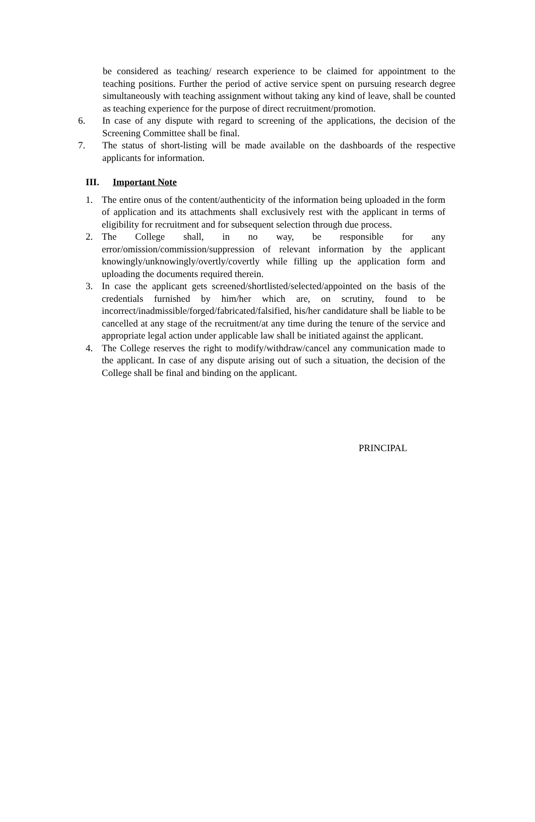be considered as teaching/ research experience to be claimed for appointment to the teaching positions. Further the period of active service spent on pursuing research degree simultaneously with teaching assignment without taking any kind of leave, shall be counted as teaching experience for the purpose of direct recruitment/promotion.
6. In case of any dispute with regard to screening of the applications, the decision of the Screening Committee shall be final.
7. The status of short-listing will be made available on the dashboards of the respective applicants for information.
III. Important Note
1. The entire onus of the content/authenticity of the information being uploaded in the form of application and its attachments shall exclusively rest with the applicant in terms of eligibility for recruitment and for subsequent selection through due process.
2. The College shall, in no way, be responsible for any error/omission/commission/suppression of relevant information by the applicant knowingly/unknowingly/overtly/covertly while filling up the application form and uploading the documents required therein.
3. In case the applicant gets screened/shortlisted/selected/appointed on the basis of the credentials furnished by him/her which are, on scrutiny, found to be incorrect/inadmissible/forged/fabricated/falsified, his/her candidature shall be liable to be cancelled at any stage of the recruitment/at any time during the tenure of the service and appropriate legal action under applicable law shall be initiated against the applicant.
4. The College reserves the right to modify/withdraw/cancel any communication made to the applicant. In case of any dispute arising out of such a situation, the decision of the College shall be final and binding on the applicant.
PRINCIPAL